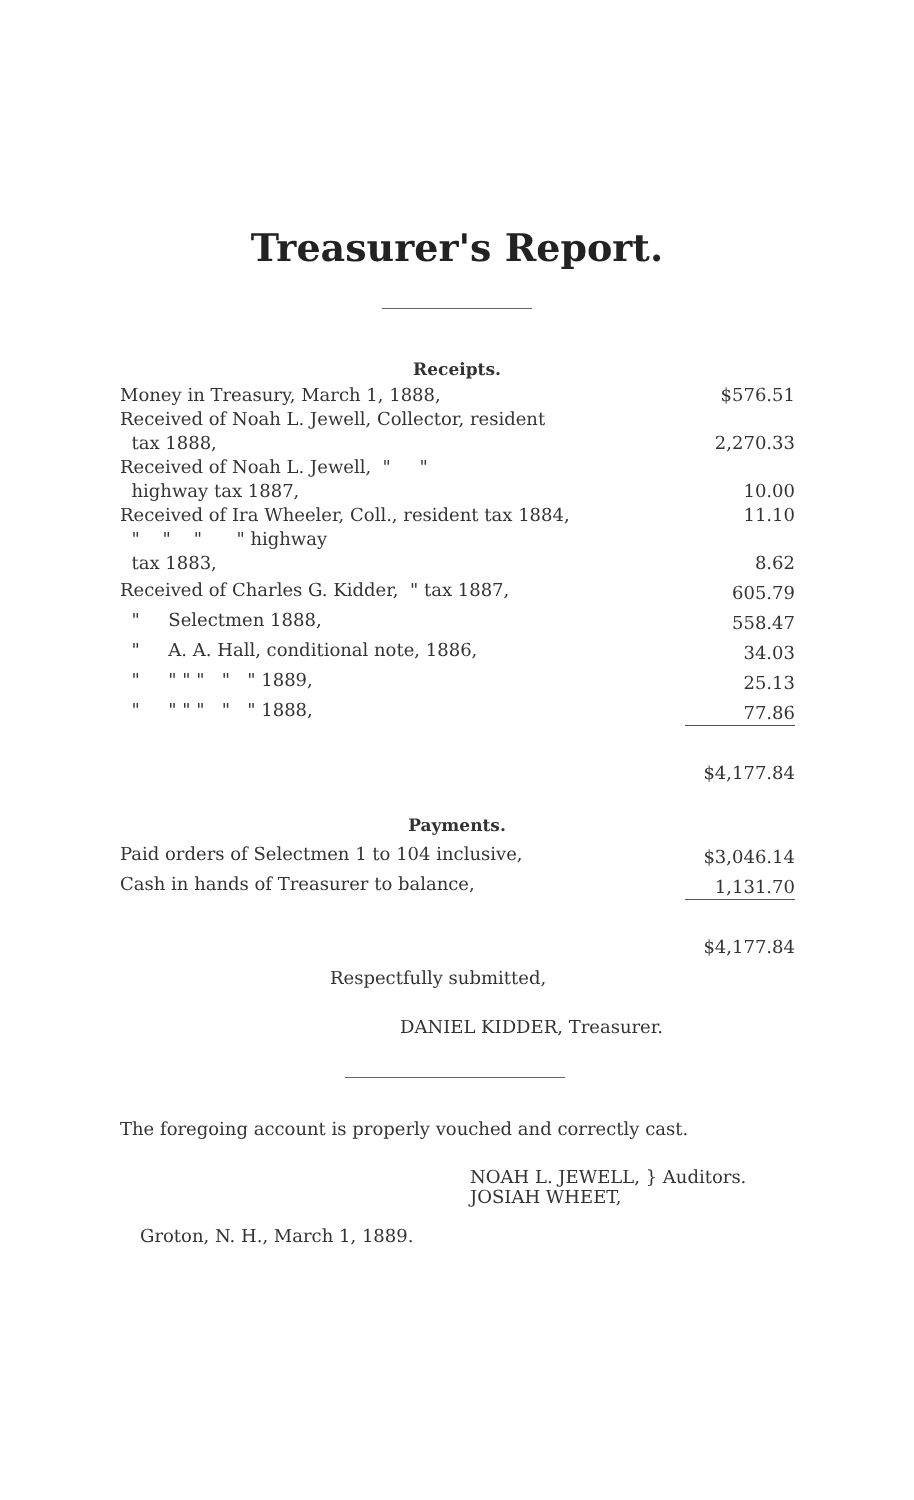Treasurer's Report.
Receipts.
| Money in Treasury, March 1, 1888, | $576.51 |
| Received of Noah L. Jewell, Collector, resident tax 1888, | 2,270.33 |
| Received of Noah L. Jewell, " " highway tax 1887, | 10.00 |
| Received of Ira Wheeler, Coll., resident tax 1884, | 11.10 |
| " " " " highway tax 1883, | 8.62 |
| Received of Charles G. Kidder, " tax 1887, | 605.79 |
| " Selectmen 1888, | 558.47 |
| " A. A. Hall, conditional note, 1886, | 34.03 |
| " " " " " " 1889, | 25.13 |
| " " " " " " 1888, | 77.86 |
| | $4,177.84 |
Payments.
| Paid orders of Selectmen 1 to 104 inclusive, | $3,046.14 |
| Cash in hands of Treasurer to balance, | 1,131.70 |
| | $4,177.84 |
Respectfully submitted,
DANIEL KIDDER, Treasurer.
The foregoing account is properly vouched and correctly cast.
NOAH L. JEWELL, } Auditors.
JOSIAH WHEET,
Groton, N. H., March 1, 1889.